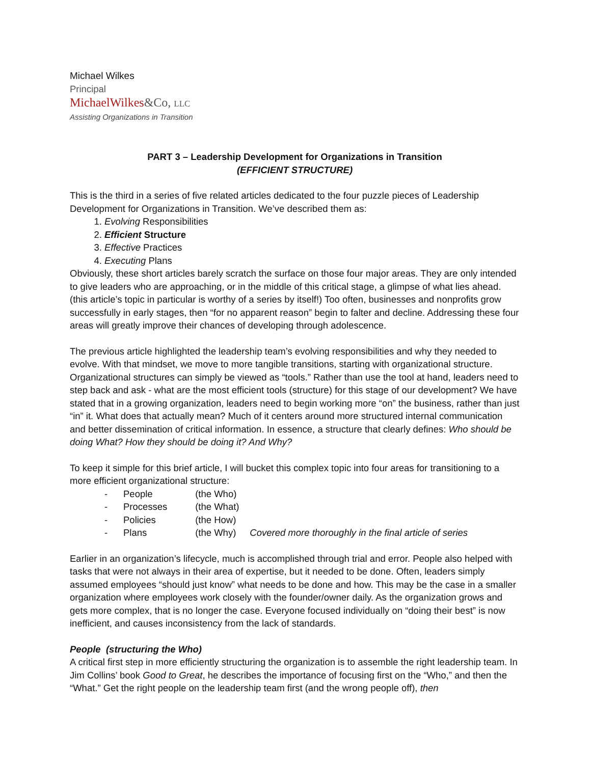Michael Wilkes
Principal
MichaelWilkes&Co, LLC
Assisting Organizations in Transition
PART 3 – Leadership Development for Organizations in Transition
(EFFICIENT STRUCTURE)
This is the third in a series of five related articles dedicated to the four puzzle pieces of Leadership Development for Organizations in Transition. We’ve described them as:
1. Evolving Responsibilities
2. Efficient Structure
3. Effective Practices
4. Executing Plans
Obviously, these short articles barely scratch the surface on those four major areas. They are only intended to give leaders who are approaching, or in the middle of this critical stage, a glimpse of what lies ahead. (this article’s topic in particular is worthy of a series by itself!) Too often, businesses and nonprofits grow successfully in early stages, then “for no apparent reason” begin to falter and decline. Addressing these four areas will greatly improve their chances of developing through adolescence.
The previous article highlighted the leadership team’s evolving responsibilities and why they needed to evolve. With that mindset, we move to more tangible transitions, starting with organizational structure. Organizational structures can simply be viewed as “tools.” Rather than use the tool at hand, leaders need to step back and ask - what are the most efficient tools (structure) for this stage of our development? We have stated that in a growing organization, leaders need to begin working more “on” the business, rather than just “in” it. What does that actually mean? Much of it centers around more structured internal communication and better dissemination of critical information. In essence, a structure that clearly defines: Who should be doing What? How they should be doing it? And Why?
To keep it simple for this brief article, I will bucket this complex topic into four areas for transitioning to a more efficient organizational structure:
- People (the Who)
- Processes (the What)
- Policies (the How)
- Plans (the Why) Covered more thoroughly in the final article of series
Earlier in an organization’s lifecycle, much is accomplished through trial and error. People also helped with tasks that were not always in their area of expertise, but it needed to be done. Often, leaders simply assumed employees “should just know” what needs to be done and how. This may be the case in a smaller organization where employees work closely with the founder/owner daily. As the organization grows and gets more complex, that is no longer the case. Everyone focused individually on “doing their best” is now inefficient, and causes inconsistency from the lack of standards.
People (structuring the Who)
A critical first step in more efficiently structuring the organization is to assemble the right leadership team. In Jim Collins’ book Good to Great, he describes the importance of focusing first on the “Who,” and then the “What.” Get the right people on the leadership team first (and the wrong people off), then